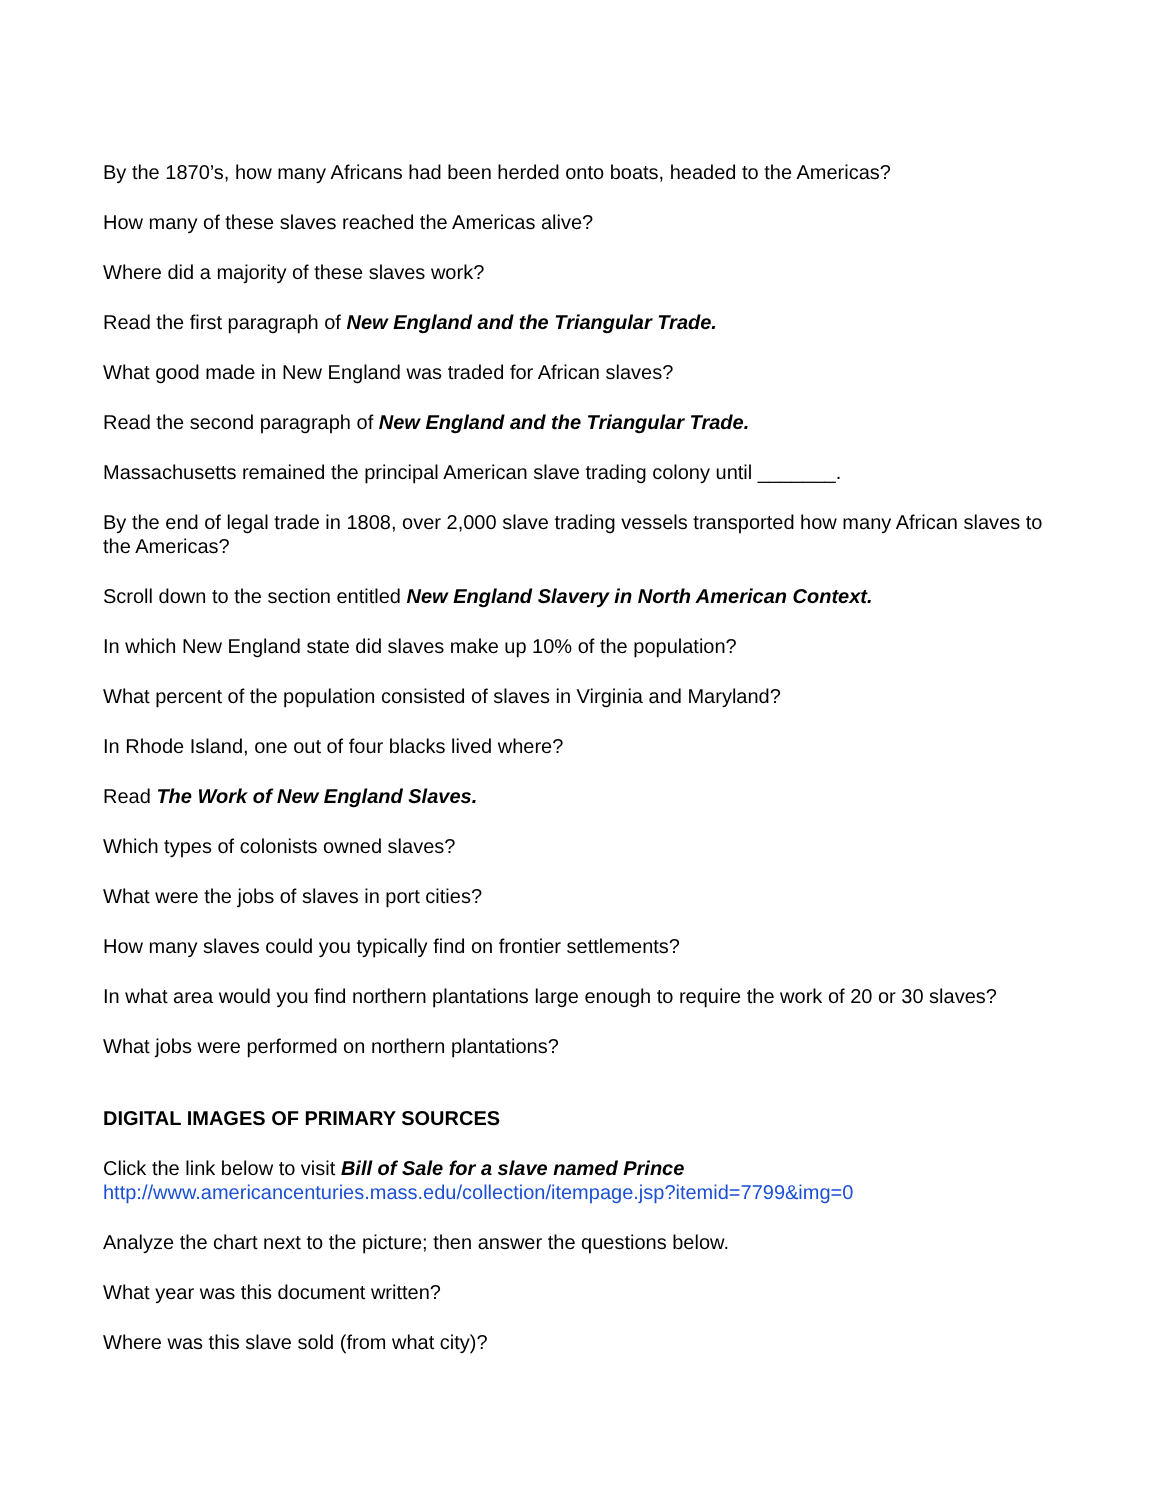By the 1870’s, how many Africans had been herded onto boats, headed to the Americas?
How many of these slaves reached the Americas alive?
Where did a majority of these slaves work?
Read the first paragraph of New England and the Triangular Trade.
What good made in New England was traded for African slaves?
Read the second paragraph of New England and the Triangular Trade.
Massachusetts remained the principal American slave trading colony until _______.
By the end of legal trade in 1808, over 2,000 slave trading vessels transported how many African slaves to the Americas?
Scroll down to the section entitled New England Slavery in North American Context.
In which New England state did slaves make up 10% of the population?
What percent of the population consisted of slaves in Virginia and Maryland?
In Rhode Island, one out of four blacks lived where?
Read The Work of New England Slaves.
Which types of colonists owned slaves?
What were the jobs of slaves in port cities?
How many slaves could you typically find on frontier settlements?
In what area would you find northern plantations large enough to require the work of 20 or 30 slaves?
What jobs were performed on northern plantations?
DIGITAL IMAGES OF PRIMARY SOURCES
Click the link below to visit Bill of Sale for a slave named Prince
http://www.americancenturies.mass.edu/collection/itempage.jsp?itemid=7799&img=0
Analyze the chart next to the picture; then answer the questions below.
What year was this document written?
Where was this slave sold (from what city)?